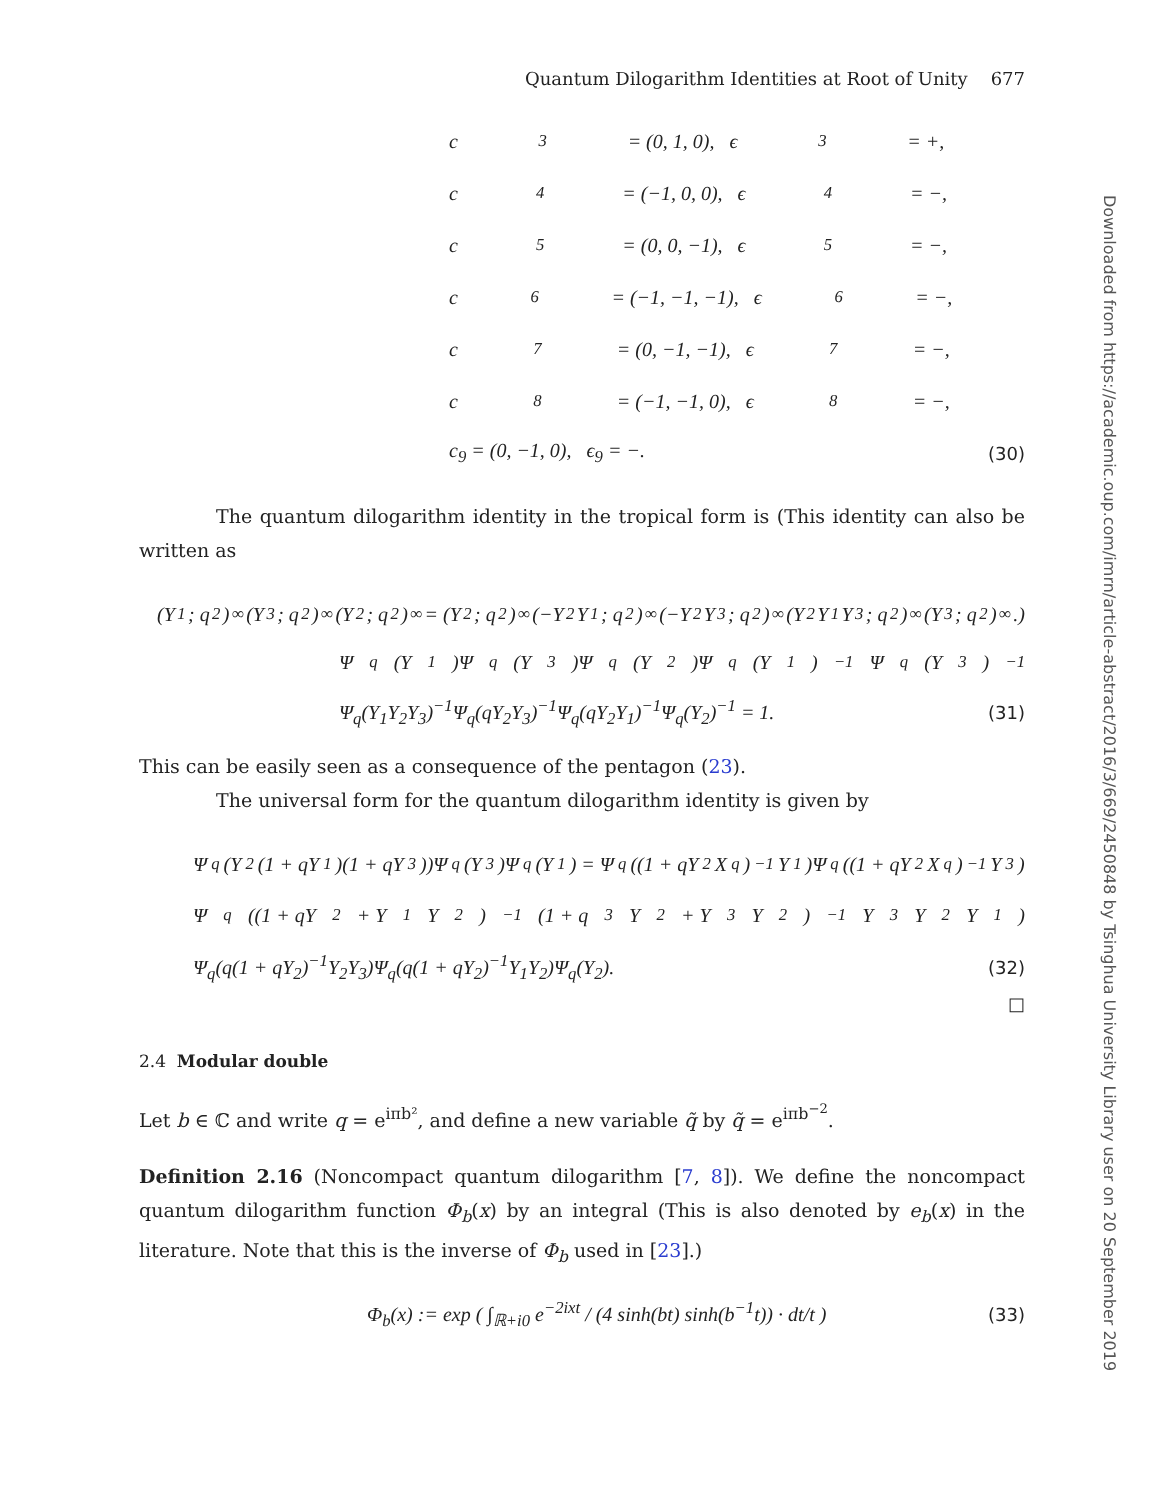Quantum Dilogarithm Identities at Root of Unity 677
c<sub>3</sub> = (0, 1, 0), ϵ<sub>3</sub> = +,
c<sub>4</sub> = (−1, 0, 0), ϵ<sub>4</sub> = −,
c<sub>5</sub> = (0, 0, −1), ϵ<sub>5</sub> = −,
c<sub>6</sub> = (−1, −1, −1), ϵ<sub>6</sub> = −,
c<sub>7</sub> = (0, −1, −1), ϵ<sub>7</sub> = −,
c<sub>8</sub> = (−1, −1, 0), ϵ<sub>8</sub> = −,
c<sub>9</sub> = (0, −1, 0), ϵ<sub>9</sub> = −. (30)
The quantum dilogarithm identity in the tropical form is (This identity can also be written as
(Y<sub>1</sub>; q<sup>2</sup>)<sub>∞</sub>(Y<sub>3</sub>; q<sup>2</sup>)<sub>∞</sub>(Y<sub>2</sub>; q<sup>2</sup>)<sub>∞</sub> = (Y<sub>2</sub>; q<sup>2</sup>)<sub>∞</sub>(−Y<sub>2</sub>Y<sub>1</sub>; q<sup>2</sup>)<sub>∞</sub>(−Y<sub>2</sub>Y<sub>3</sub>; q<sup>2</sup>)<sub>∞</sub>(Y<sub>2</sub>Y<sub>1</sub>Y<sub>3</sub>; q<sup>2</sup>)<sub>∞</sub>(Y<sub>3</sub>; q<sup>2</sup>)<sub>∞</sub>.)
Ψ<sub>q</sub>(Y<sub>1</sub>)Ψ<sub>q</sub>(Y<sub>3</sub>)Ψ<sub>q</sub>(Y<sub>2</sub>)Ψ<sub>q</sub>(Y<sub>1</sub>)<sup>−1</sup>Ψ<sub>q</sub>(Y<sub>3</sub>)<sup>−1</sup>
Ψ<sub>q</sub>(Y<sub>1</sub>Y<sub>2</sub>Y<sub>3</sub>)<sup>−1</sup>Ψ<sub>q</sub>(qY<sub>2</sub>Y<sub>3</sub>)<sup>−1</sup>Ψ<sub>q</sub>(qY<sub>2</sub>Y<sub>1</sub>)<sup>−1</sup>Ψ<sub>q</sub>(Y<sub>2</sub>)<sup>−1</sup> = 1. (31)
This can be easily seen as a consequence of the pentagon (23).
The universal form for the quantum dilogarithm identity is given by
Ψ<sub>q</sub>(Y<sub>2</sub>(1 + qY<sub>1</sub>)(1 + qY<sub>3</sub>))Ψ<sub>q</sub>(Y<sub>3</sub>)Ψ<sub>q</sub>(Y<sub>1</sub>) = Ψ<sub>q</sub>((1 + qY<sub>2</sub>X<sub>q</sub>)<sup>−1</sup>Y<sub>1</sub>)Ψ<sub>q</sub>((1 + qY<sub>2</sub>X<sub>q</sub>)<sup>−1</sup>Y<sub>3</sub>)
Ψ<sub>q</sub>((1 + qY<sub>2</sub> + Y<sub>1</sub>Y<sub>2</sub>)<sup>−1</sup>(1 + q<sup>3</sup>Y<sub>2</sub> + Y<sub>3</sub>Y<sub>2</sub>)<sup>−1</sup>Y<sub>3</sub>Y<sub>2</sub>Y<sub>1</sub>)
Ψ<sub>q</sub>(q(1 + qY<sub>2</sub>)<sup>−1</sup>Y<sub>2</sub>Y<sub>3</sub>)Ψ<sub>q</sub>(q(1 + qY<sub>2</sub>)<sup>−1</sup>Y<sub>1</sub>Y<sub>2</sub>)Ψ<sub>q</sub>(Y<sub>2</sub>). (32)
□
2.4 Modular double
Let b ∈ ℂ and write q = e<sup>iπb²</sup>, and define a new variable q̃ by q̃ = e<sup>iπb<sup>−2</sup></sup>.
Definition 2.16 (Noncompact quantum dilogarithm [7, 8]). We define the noncompact quantum dilogarithm function Φ<sub>b</sub>(x) by an integral (This is also denoted by e<sub>b</sub>(x) in the literature. Note that this is the inverse of Φ<sub>b</sub> used in [23].)
Φ<sub>b</sub>(x) := exp ( ∫<sub>ℝ+i0</sub> e<sup>−2ixt</sup> / (4 sinh(bt) sinh(b<sup>−1</sup>t)) · dt/t ) (33)
Downloaded from https://academic.oup.com/imrn/article-abstract/2016/3/669/2450848 by Tsinghua University Library user on 20 September 2019